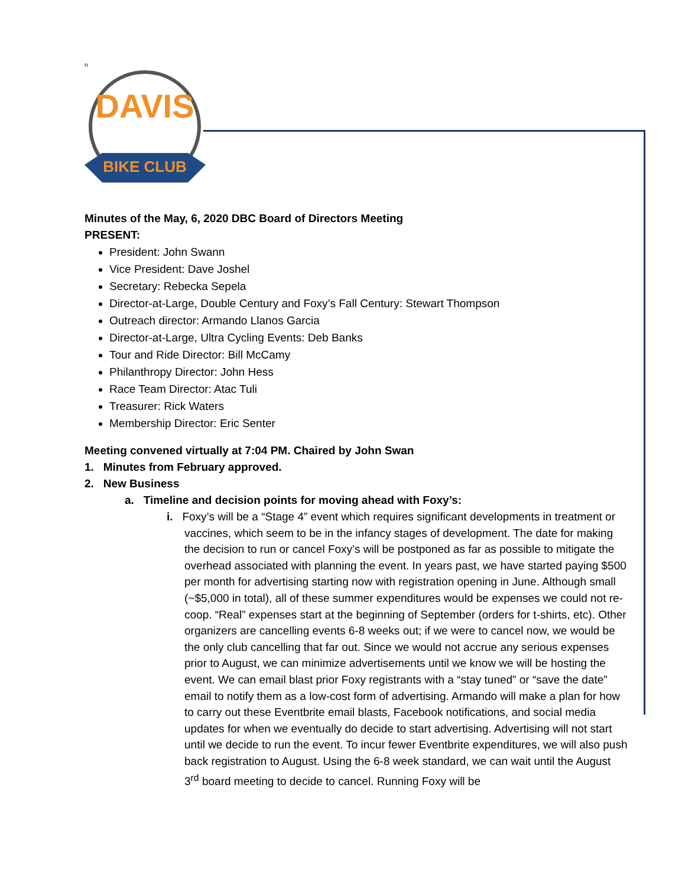n
DAVIS
BIKE CLUB
Minutes of the May, 6, 2020 DBC Board of Directors Meeting
PRESENT:
President: John Swann
Vice President: Dave Joshel
Secretary: Rebecka Sepela
Director-at-Large, Double Century and Foxy’s Fall Century: Stewart Thompson
Outreach director: Armando Llanos Garcia
Director-at-Large, Ultra Cycling Events: Deb Banks
Tour and Ride Director: Bill McCamy
Philanthropy Director: John Hess
Race Team Director: Atac Tuli
Treasurer: Rick Waters
Membership Director: Eric Senter
Meeting convened virtually at 7:04 PM. Chaired by John Swan
1. Minutes from February approved.
2. New Business
a. Timeline and decision points for moving ahead with Foxy’s:
i. Foxy’s will be a “Stage 4” event which requires significant developments in treatment or vaccines, which seem to be in the infancy stages of development. The date for making the decision to run or cancel Foxy’s will be postponed as far as possible to mitigate the overhead associated with planning the event. In years past, we have started paying $500 per month for advertising starting now with registration opening in June. Although small (~$5,000 in total), all of these summer expenditures would be expenses we could not re-coop. “Real” expenses start at the beginning of September (orders for t-shirts, etc). Other organizers are cancelling events 6-8 weeks out; if we were to cancel now, we would be the only club cancelling that far out. Since we would not accrue any serious expenses prior to August, we can minimize advertisements until we know we will be hosting the event. We can email blast prior Foxy registrants with a “stay tuned” or “save the date” email to notify them as a low-cost form of advertising. Armando will make a plan for how to carry out these Eventbrite email blasts, Facebook notifications, and social media updates for when we eventually do decide to start advertising. Advertising will not start until we decide to run the event. To incur fewer Eventbrite expenditures, we will also push back registration to August. Using the 6-8 week standard, we can wait until the August 3<sup>rd</sup> board meeting to decide to cancel. Running Foxy will be